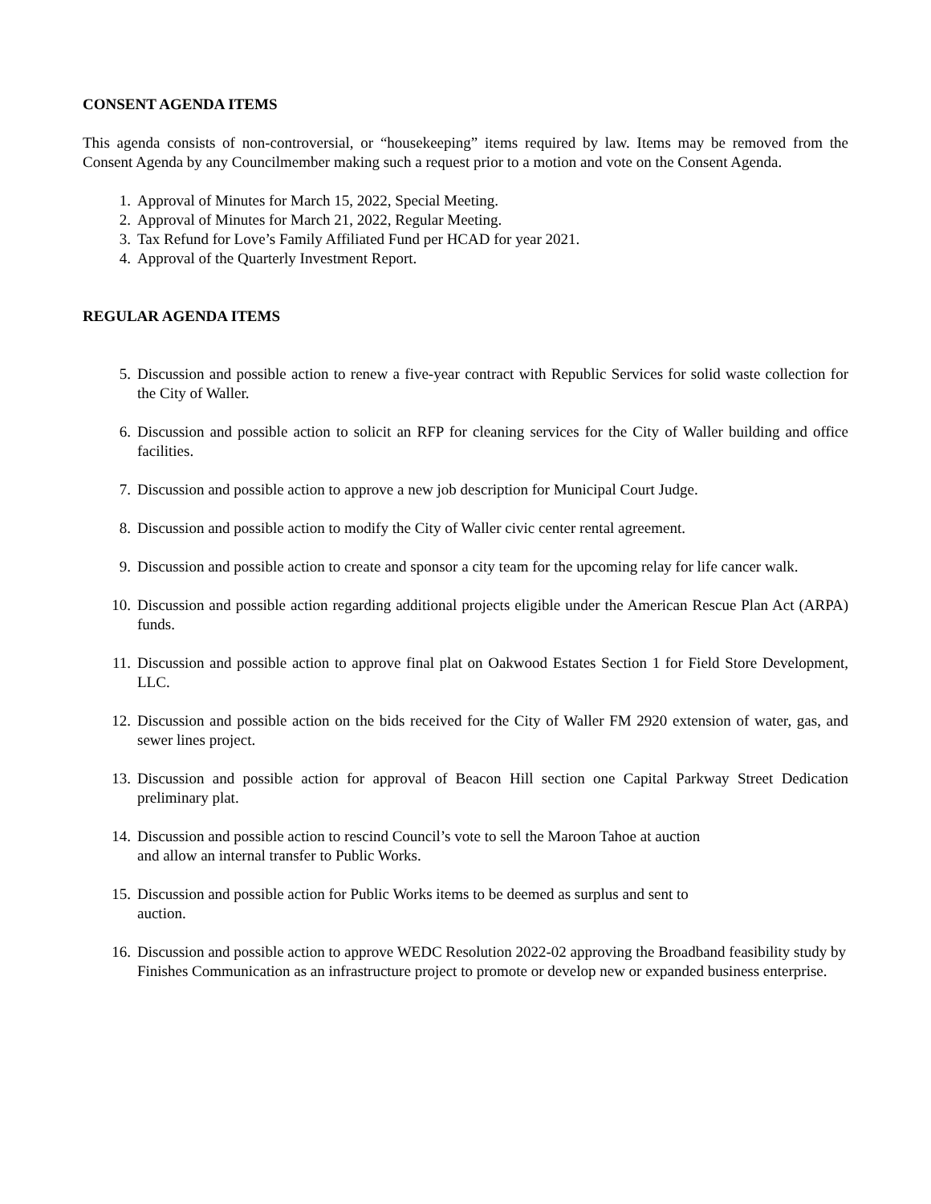CONSENT AGENDA ITEMS
This agenda consists of non-controversial, or “housekeeping” items required by law. Items may be removed from the Consent Agenda by any Councilmember making such a request prior to a motion and vote on the Consent Agenda.
1. Approval of Minutes for March 15, 2022, Special Meeting.
2. Approval of Minutes for March 21, 2022, Regular Meeting.
3. Tax Refund for Love’s Family Affiliated Fund per HCAD for year 2021.
4. Approval of the Quarterly Investment Report.
REGULAR AGENDA ITEMS
5. Discussion and possible action to renew a five-year contract with Republic Services for solid waste collection for the City of Waller.
6. Discussion and possible action to solicit an RFP for cleaning services for the City of Waller building and office facilities.
7. Discussion and possible action to approve a new job description for Municipal Court Judge.
8. Discussion and possible action to modify the City of Waller civic center rental agreement.
9. Discussion and possible action to create and sponsor a city team for the upcoming relay for life cancer walk.
10. Discussion and possible action regarding additional projects eligible under the American Rescue Plan Act (ARPA) funds.
11. Discussion and possible action to approve final plat on Oakwood Estates Section 1 for Field Store Development, LLC.
12. Discussion and possible action on the bids received for the City of Waller FM 2920 extension of water, gas, and sewer lines project.
13. Discussion and possible action for approval of Beacon Hill section one Capital Parkway Street Dedication preliminary plat.
14. Discussion and possible action to rescind Council’s vote to sell the Maroon Tahoe at auction
and allow an internal transfer to Public Works.
15. Discussion and possible action for Public Works items to be deemed as surplus and sent to
auction.
16. Discussion and possible action to approve WEDC Resolution 2022-02 approving the Broadband feasibility study by Finishes Communication as an infrastructure project to promote or develop new or expanded business enterprise.